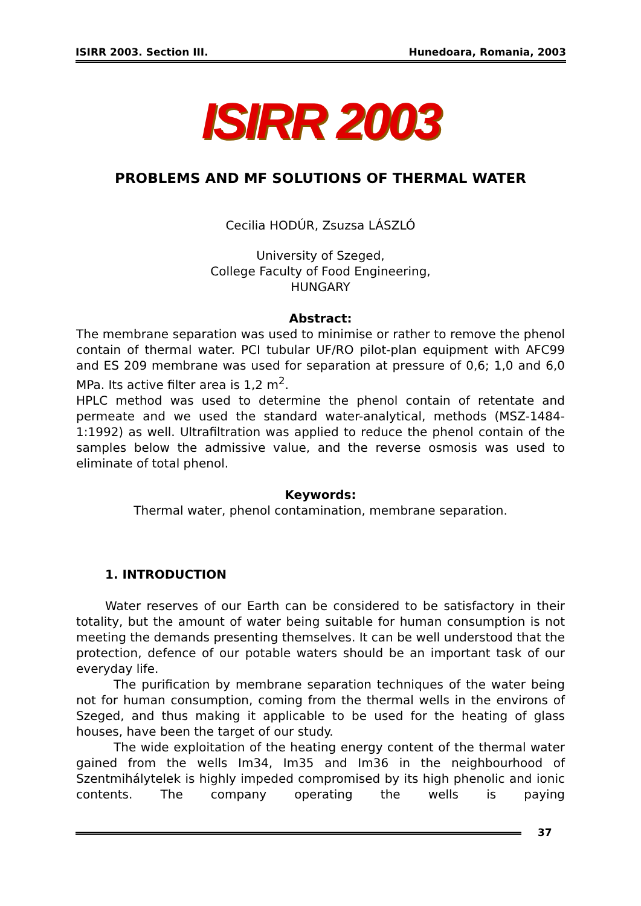ISIRR 2003. Section III. Hunedoara, Romania, 2003
ISIRR 2003
PROBLEMS AND MF SOLUTIONS OF THERMAL WATER
Cecilia HODÚR, Zsuzsa LÁSZLÓ
University of Szeged,
College Faculty of Food Engineering,
HUNGARY
Abstract:
The membrane separation was used to minimise or rather to remove the phenol contain of thermal water. PCI tubular UF/RO pilot-plan equipment with AFC99 and ES 209 membrane was used for separation at pressure of 0,6; 1,0 and 6,0 MPa. Its active filter area is 1,2 m<sup>2</sup>.
HPLC method was used to determine the phenol contain of retentate and permeate and we used the standard water-analytical, methods (MSZ-1484-1:1992) as well. Ultrafiltration was applied to reduce the phenol contain of the samples below the admissive value, and the reverse osmosis was used to eliminate of total phenol.
Keywords:
Thermal water, phenol contamination, membrane separation.
1. INTRODUCTION
Water reserves of our Earth can be considered to be satisfactory in their totality, but the amount of water being suitable for human consumption is not meeting the demands presenting themselves. It can be well understood that the protection, defence of our potable waters should be an important task of our everyday life.
The purification by membrane separation techniques of the water being not for human consumption, coming from the thermal wells in the environs of Szeged, and thus making it applicable to be used for the heating of glass houses, have been the target of our study.
The wide exploitation of the heating energy content of the thermal water gained from the wells Im34, Im35 and Im36 in the neighbourhood of Szentmihálytelek is highly impeded compromised by its high phenolic and ionic contents. The company operating the wells is paying
37